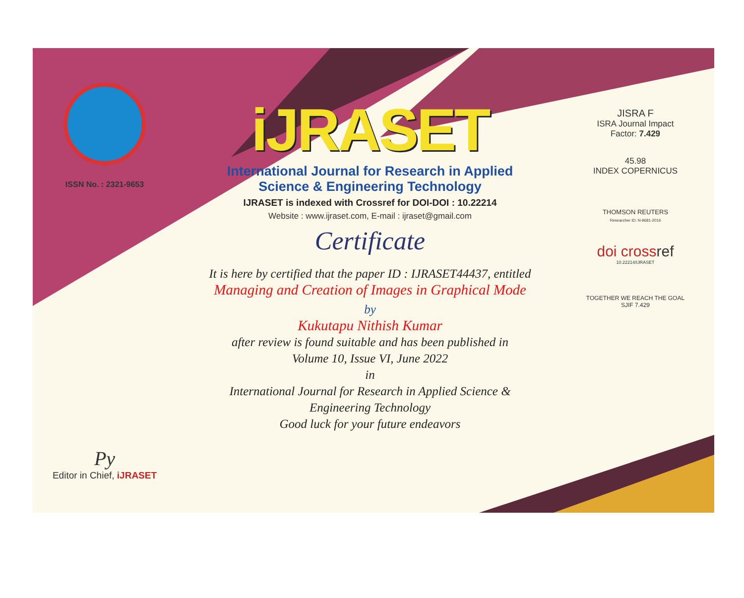ISSN No. : 2321-9653
Py
Editor in Chief, iJRASET
iJRASET
International Journal for Research in Applied
Science & Engineering Technology
IJRASET is indexed with Crossref for DOI-DOI : 10.22214
Website : www.ijraset.com, E-mail : ijraset@gmail.com
Certificate
It is here by certified that the paper ID : IJRASET44437, entitled
Managing and Creation of Images in Graphical Mode
by
Kukutapu Nithish Kumar
after review is found suitable and has been published in
Volume 10, Issue VI, June 2022
in
International Journal for Research in Applied Science &
Engineering Technology
Good luck for your future endeavors
JISRA F
ISRA Journal Impact
Factor: 7.429
45.98
INDEX COPERNICUS
THOMSON REUTERS
Researcher ID: N-9681-2016
doi crossref
10.22214/IJRASET
TOGETHER WE REACH THE GOAL
SJIF 7.429